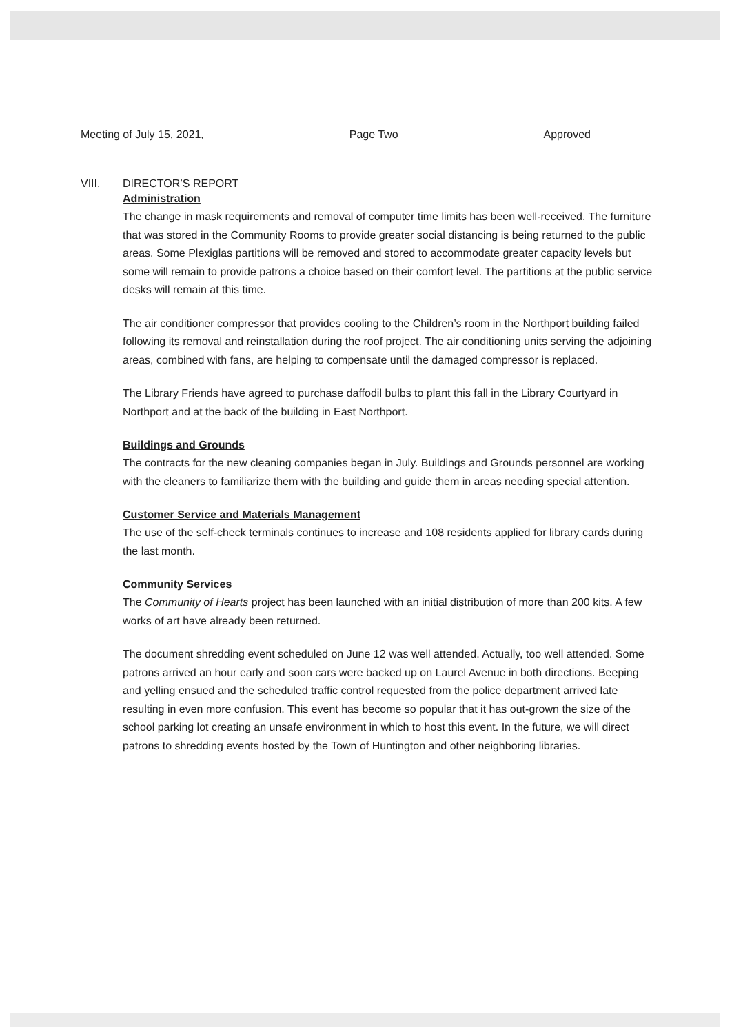Meeting of July 15, 2021, Page Two Approved
VIII. DIRECTOR’S REPORT
Administration
The change in mask requirements and removal of computer time limits has been well-received. The furniture that was stored in the Community Rooms to provide greater social distancing is being returned to the public areas. Some Plexiglas partitions will be removed and stored to accommodate greater capacity levels but some will remain to provide patrons a choice based on their comfort level. The partitions at the public service desks will remain at this time.
The air conditioner compressor that provides cooling to the Children’s room in the Northport building failed following its removal and reinstallation during the roof project. The air conditioning units serving the adjoining areas, combined with fans, are helping to compensate until the damaged compressor is replaced.
The Library Friends have agreed to purchase daffodil bulbs to plant this fall in the Library Courtyard in Northport and at the back of the building in East Northport.
Buildings and Grounds
The contracts for the new cleaning companies began in July. Buildings and Grounds personnel are working with the cleaners to familiarize them with the building and guide them in areas needing special attention.
Customer Service and Materials Management
The use of the self-check terminals continues to increase and 108 residents applied for library cards during the last month.
Community Services
The Community of Hearts project has been launched with an initial distribution of more than 200 kits. A few works of art have already been returned.
The document shredding event scheduled on June 12 was well attended. Actually, too well attended. Some patrons arrived an hour early and soon cars were backed up on Laurel Avenue in both directions. Beeping and yelling ensued and the scheduled traffic control requested from the police department arrived late resulting in even more confusion. This event has become so popular that it has out-grown the size of the school parking lot creating an unsafe environment in which to host this event. In the future, we will direct patrons to shredding events hosted by the Town of Huntington and other neighboring libraries.